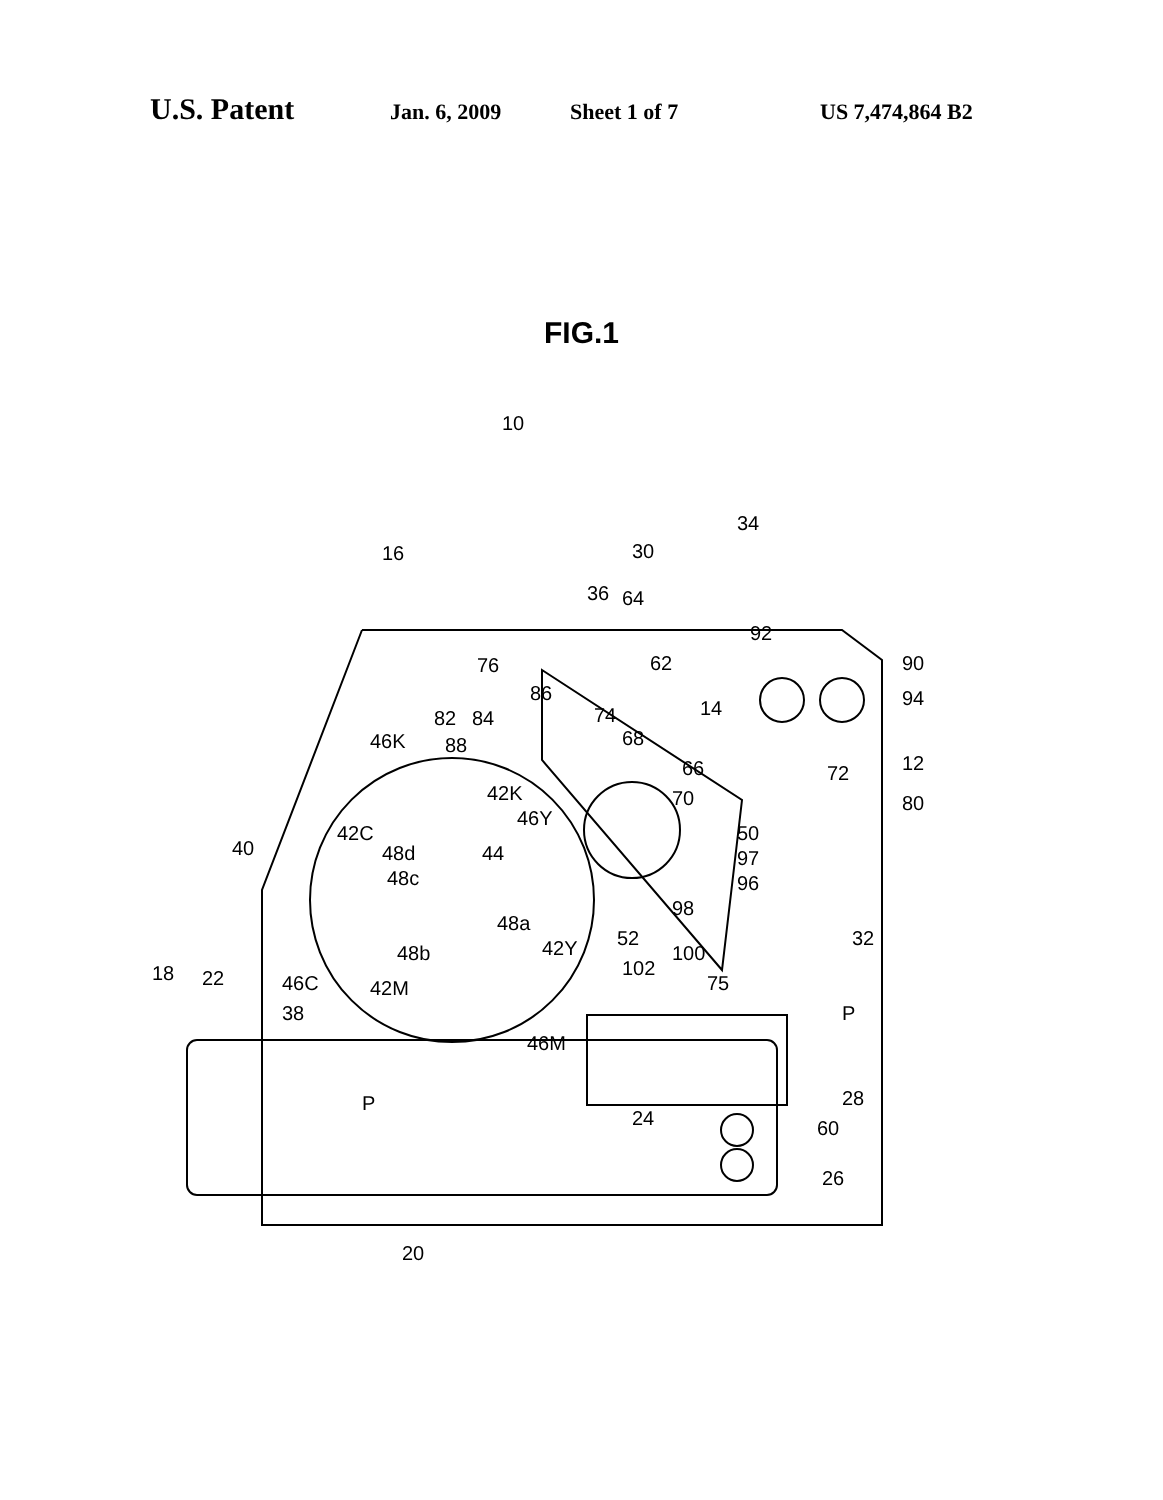U.S. Patent Jan. 6, 2009 Sheet 1 of 7 US 7,474,864 B2
FIG.1
10
34
30
16
36
64
62
14
92
90
94
76
86
82
84
74
88
68
46K
66
72
12
42K
70
80
46Y
42C
40
48d
44
50
97
48c
96
98
48a
52
42Y
100
48b
32
102
75
18
22
46C
42M
P
38
46M
28
P
24
60
26
20